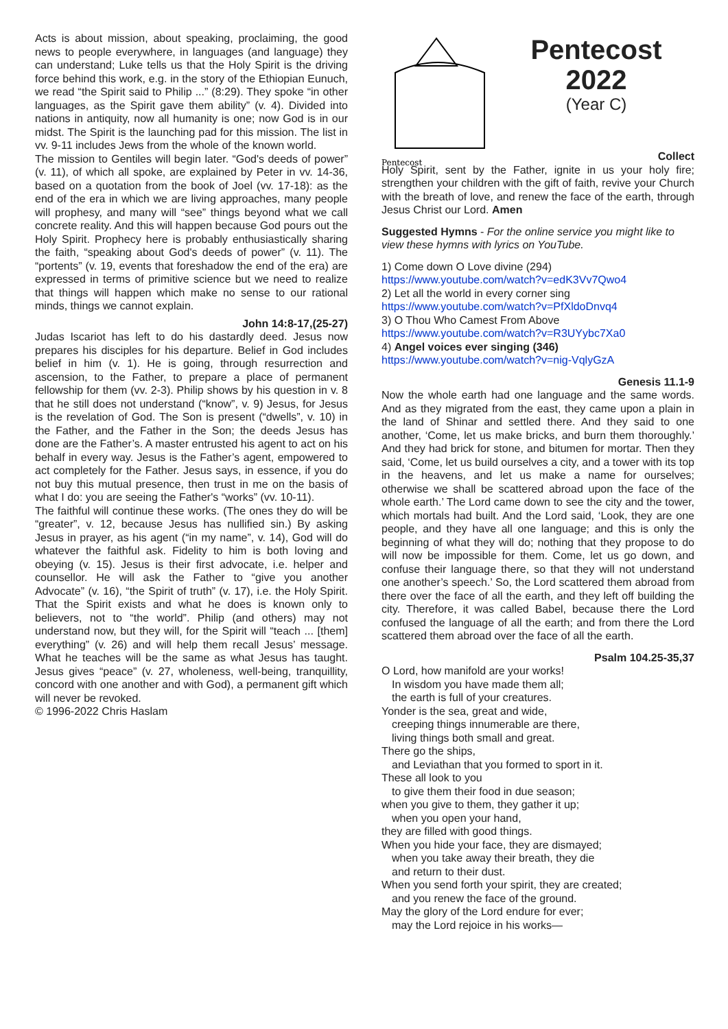Acts is about mission, about speaking, proclaiming, the good news to people everywhere, in languages (and language) they can understand; Luke tells us that the Holy Spirit is the driving force behind this work, e.g. in the story of the Ethiopian Eunuch, we read “the Spirit said to Philip ...” (8:29). They spoke “in other languages, as the Spirit gave them ability” (v. 4). Divided into nations in antiquity, now all humanity is one; now God is in our midst. The Spirit is the launching pad for this mission. The list in vv. 9-11 includes Jews from the whole of the known world.
The mission to Gentiles will begin later. “God's deeds of power” (v. 11), of which all spoke, are explained by Peter in vv. 14-36, based on a quotation from the book of Joel (vv. 17-18): as the end of the era in which we are living approaches, many people will prophesy, and many will “see” things beyond what we call concrete reality. And this will happen because God pours out the Holy Spirit. Prophecy here is probably enthusiastically sharing the faith, “speaking about God's deeds of power” (v. 11). The “portents” (v. 19, events that foreshadow the end of the era) are expressed in terms of primitive science but we need to realize that things will happen which make no sense to our rational minds, things we cannot explain.
John 14:8-17,(25-27)
Judas Iscariot has left to do his dastardly deed. Jesus now prepares his disciples for his departure. Belief in God includes belief in him (v. 1). He is going, through resurrection and ascension, to the Father, to prepare a place of permanent fellowship for them (vv. 2-3). Philip shows by his question in v. 8 that he still does not understand (“know”, v. 9) Jesus, for Jesus is the revelation of God. The Son is present (“dwells”, v. 10) in the Father, and the Father in the Son; the deeds Jesus has done are the Father’s. A master entrusted his agent to act on his behalf in every way. Jesus is the Father’s agent, empowered to act completely for the Father. Jesus says, in essence, if you do not buy this mutual presence, then trust in me on the basis of what I do: you are seeing the Father's “works” (vv. 10-11).
The faithful will continue these works. (The ones they do will be “greater”, v. 12, because Jesus has nullified sin.) By asking Jesus in prayer, as his agent (“in my name”, v. 14), God will do whatever the faithful ask. Fidelity to him is both loving and obeying (v. 15). Jesus is their first advocate, i.e. helper and counsellor. He will ask the Father to “give you another Advocate” (v. 16), “the Spirit of truth” (v. 17), i.e. the Holy Spirit. That the Spirit exists and what he does is known only to believers, not to “the world”. Philip (and others) may not understand now, but they will, for the Spirit will “teach ... [them] everything” (v. 26) and will help them recall Jesus’ message. What he teaches will be the same as what Jesus has taught. Jesus gives “peace” (v. 27, wholeness, well-being, tranquillity, concord with one another and with God), a permanent gift which will never be revoked.
© 1996-2022 Chris Haslam
Pentecost
Pentecost 2022
(Year C)
Collect
Holy Spirit, sent by the Father, ignite in us your holy fire; strengthen your children with the gift of faith, revive your Church with the breath of love, and renew the face of the earth, through Jesus Christ our Lord. Amen
Suggested Hymns - For the online service you might like to view these hymns with lyrics on YouTube.
1) Come down O Love divine (294)
https://www.youtube.com/watch?v=edK3Vv7Qwo4
2) Let all the world in every corner sing
https://www.youtube.com/watch?v=PfXldoDnvq4
3) O Thou Who Camest From Above
https://www.youtube.com/watch?v=R3UYybc7Xa0
4) Angel voices ever singing (346)
https://www.youtube.com/watch?v=nig-VqlyGzA
Genesis 11.1-9
Now the whole earth had one language and the same words. And as they migrated from the east, they came upon a plain in the land of Shinar and settled there. And they said to one another, ‘Come, let us make bricks, and burn them thoroughly.’ And they had brick for stone, and bitumen for mortar. Then they said, ‘Come, let us build ourselves a city, and a tower with its top in the heavens, and let us make a name for ourselves; otherwise we shall be scattered abroad upon the face of the whole earth.’ The Lord came down to see the city and the tower, which mortals had built. And the Lord said, ‘Look, they are one people, and they have all one language; and this is only the beginning of what they will do; nothing that they propose to do will now be impossible for them. Come, let us go down, and confuse their language there, so that they will not understand one another’s speech.’ So, the Lord scattered them abroad from there over the face of all the earth, and they left off building the city. Therefore, it was called Babel, because there the Lord confused the language of all the earth; and from there the Lord scattered them abroad over the face of all the earth.
Psalm 104.25-35,37
O Lord, how manifold are your works!
In wisdom you have made them all;
the earth is full of your creatures.
Yonder is the sea, great and wide,
creeping things innumerable are there,
living things both small and great.
There go the ships,
and Leviathan that you formed to sport in it.
These all look to you
to give them their food in due season;
when you give to them, they gather it up;
when you open your hand,
they are filled with good things.
When you hide your face, they are dismayed;
when you take away their breath, they die
and return to their dust.
When you send forth your spirit, they are created;
and you renew the face of the ground.
May the glory of the Lord endure for ever;
may the Lord rejoice in his works—